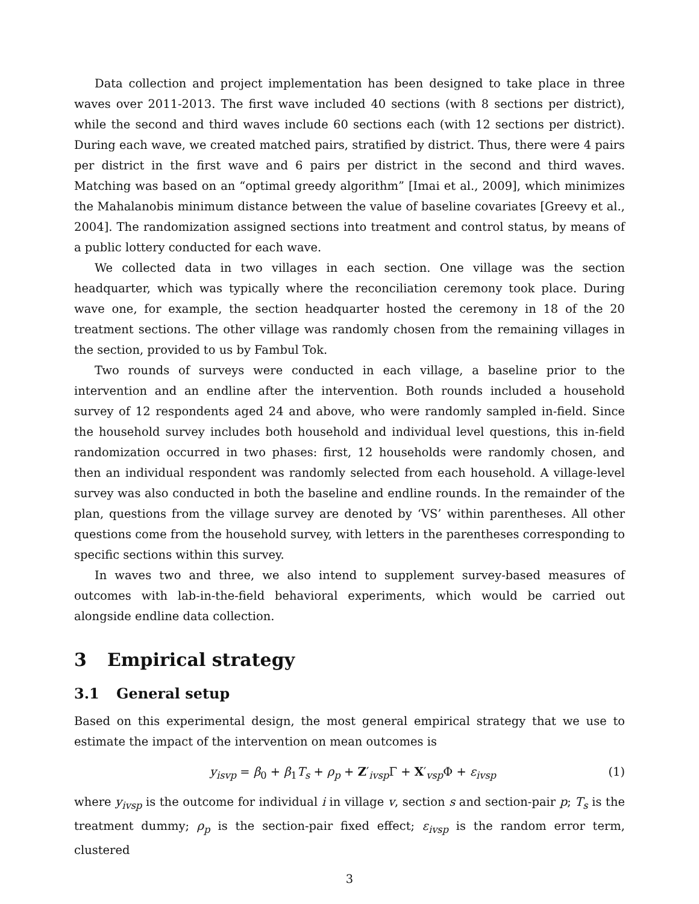Data collection and project implementation has been designed to take place in three waves over 2011-2013. The first wave included 40 sections (with 8 sections per district), while the second and third waves include 60 sections each (with 12 sections per district). During each wave, we created matched pairs, stratified by district. Thus, there were 4 pairs per district in the first wave and 6 pairs per district in the second and third waves. Matching was based on an “optimal greedy algorithm” [Imai et al., 2009], which minimizes the Mahalanobis minimum distance between the value of baseline covariates [Greevy et al., 2004]. The randomization assigned sections into treatment and control status, by means of a public lottery conducted for each wave.
We collected data in two villages in each section. One village was the section headquarter, which was typically where the reconciliation ceremony took place. During wave one, for example, the section headquarter hosted the ceremony in 18 of the 20 treatment sections. The other village was randomly chosen from the remaining villages in the section, provided to us by Fambul Tok.
Two rounds of surveys were conducted in each village, a baseline prior to the intervention and an endline after the intervention. Both rounds included a household survey of 12 respondents aged 24 and above, who were randomly sampled in-field. Since the household survey includes both household and individual level questions, this in-field randomization occurred in two phases: first, 12 households were randomly chosen, and then an individual respondent was randomly selected from each household. A village-level survey was also conducted in both the baseline and endline rounds. In the remainder of the plan, questions from the village survey are denoted by ‘VS’ within parentheses. All other questions come from the household survey, with letters in the parentheses corresponding to specific sections within this survey.
In waves two and three, we also intend to supplement survey-based measures of outcomes with lab-in-the-field behavioral experiments, which would be carried out alongside endline data collection.
3 Empirical strategy
3.1 General setup
Based on this experimental design, the most general empirical strategy that we use to estimate the impact of the intervention on mean outcomes is
y<sub>isvp</sub> = β<sub>0</sub> + β<sub>1</sub>T<sub>s</sub> + ρ<sub>p</sub> + Z′<sub>ivsp</sub>Γ + X′<sub>vsp</sub>Φ + ε<sub>ivsp</sub> (1)
where y<sub>ivsp</sub> is the outcome for individual i in village v, section s and section-pair p; T<sub>s</sub> is the treatment dummy; ρ<sub>p</sub> is the section-pair fixed effect; ε<sub>ivsp</sub> is the random error term, clustered
3